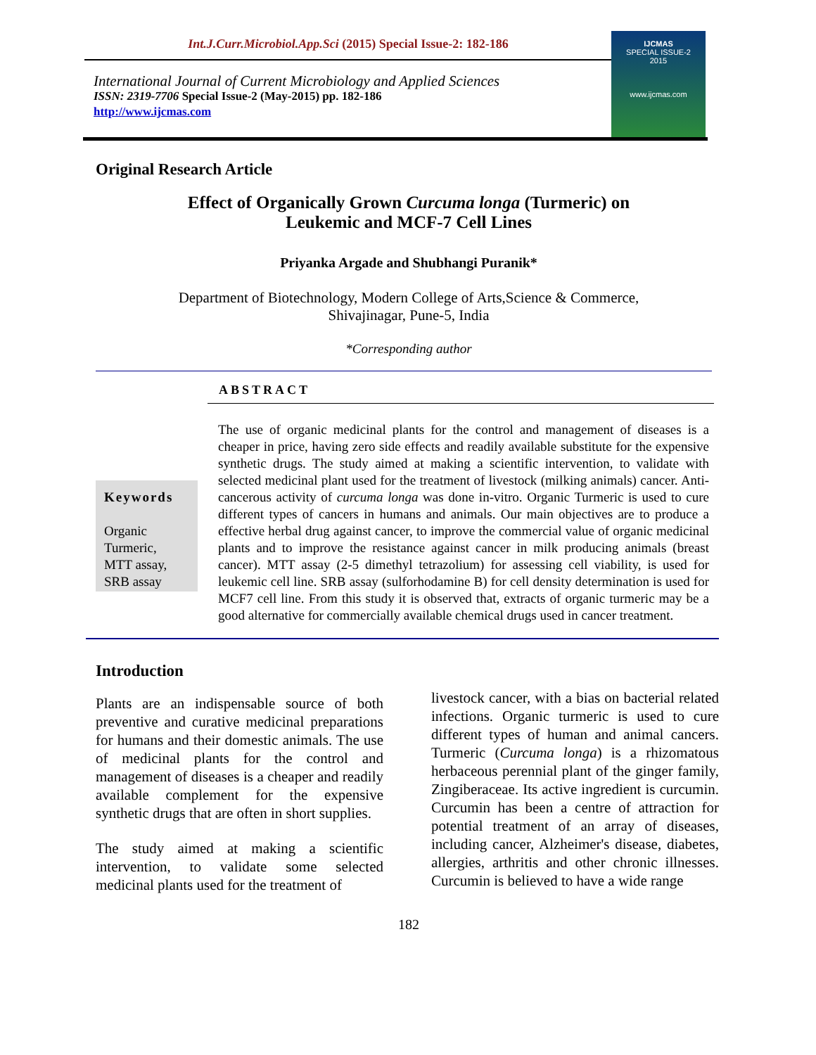Int.J.Curr.Microbiol.App.Sci (2015) Special Issue-2: 182-186
International Journal of Current Microbiology and Applied Sciences
ISSN: 2319-7706 Special Issue-2 (May-2015) pp. 182-186
http://www.ijcmas.com
IJCMAS
SPECIAL ISSUE-2
2015
www.ijcmas.com
Original Research Article
Effect of Organically Grown Curcuma longa (Turmeric) on
Leukemic and MCF-7 Cell Lines
Priyanka Argade and Shubhangi Puranik*
Department of Biotechnology, Modern College of Arts,Science & Commerce,
Shivajinagar, Pune-5, India
*Corresponding author
ABSTRACT
Keywords
Organic Turmeric,
MTT assay,
SRB assay
The use of organic medicinal plants for the control and management of diseases is a cheaper in price, having zero side effects and readily available substitute for the expensive synthetic drugs. The study aimed at making a scientific intervention, to validate with selected medicinal plant used for the treatment of livestock (milking animals) cancer. Anti-cancerous activity of curcuma longa was done in-vitro. Organic Turmeric is used to cure different types of cancers in humans and animals. Our main objectives are to produce a effective herbal drug against cancer, to improve the commercial value of organic medicinal plants and to improve the resistance against cancer in milk producing animals (breast cancer). MTT assay (2-5 dimethyl tetrazolium) for assessing cell viability, is used for leukemic cell line. SRB assay (sulforhodamine B) for cell density determination is used for MCF7 cell line. From this study it is observed that, extracts of organic turmeric may be a good alternative for commercially available chemical drugs used in cancer treatment.
Introduction
Plants are an indispensable source of both preventive and curative medicinal preparations for humans and their domestic animals. The use of medicinal plants for the control and management of diseases is a cheaper and readily available complement for the expensive synthetic drugs that are often in short supplies.
The study aimed at making a scientific intervention, to validate some selected medicinal plants used for the treatment of
livestock cancer, with a bias on bacterial related infections. Organic turmeric is used to cure different types of human and animal cancers. Turmeric (Curcuma longa) is a rhizomatous herbaceous perennial plant of the ginger family, Zingiberaceae. Its active ingredient is curcumin. Curcumin has been a centre of attraction for potential treatment of an array of diseases, including cancer, Alzheimer's disease, diabetes, allergies, arthritis and other chronic illnesses. Curcumin is believed to have a wide range
182